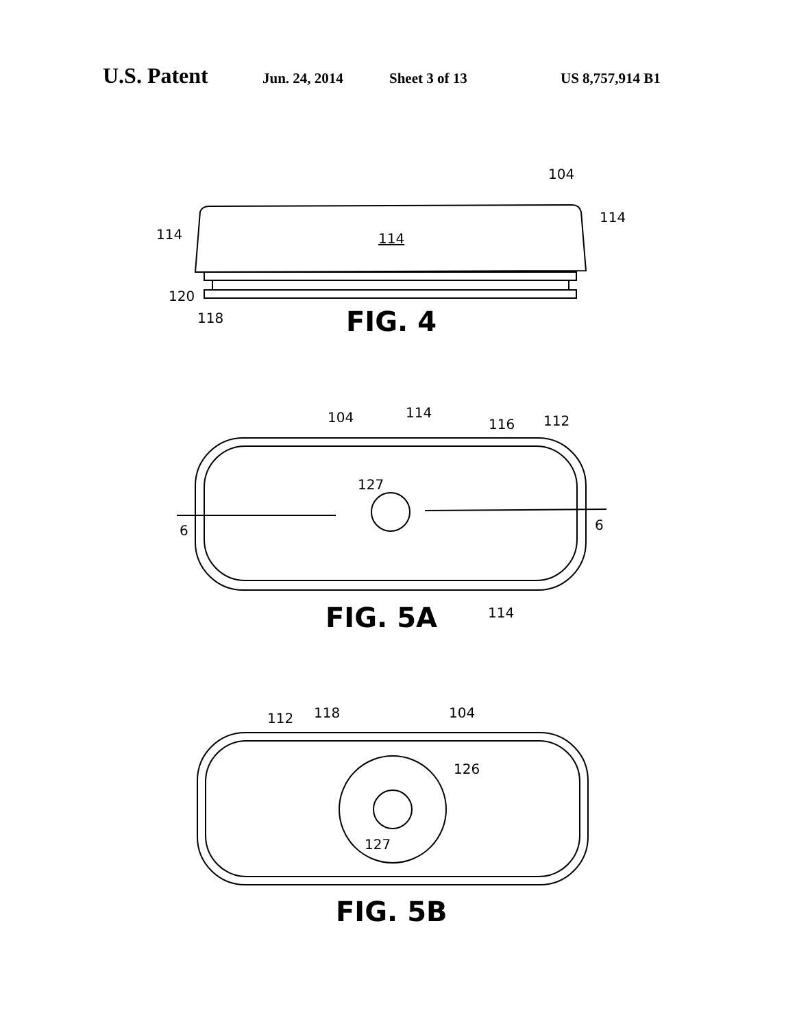U.S. Patent Jun. 24, 2014 Sheet 3 of 13 US 8,757,914 B1
104
114
114
114
120
118
104
114
116
112
127
6
6
114
112
118
104
126
127
FIG. 4
FIG. 5A
FIG. 5B